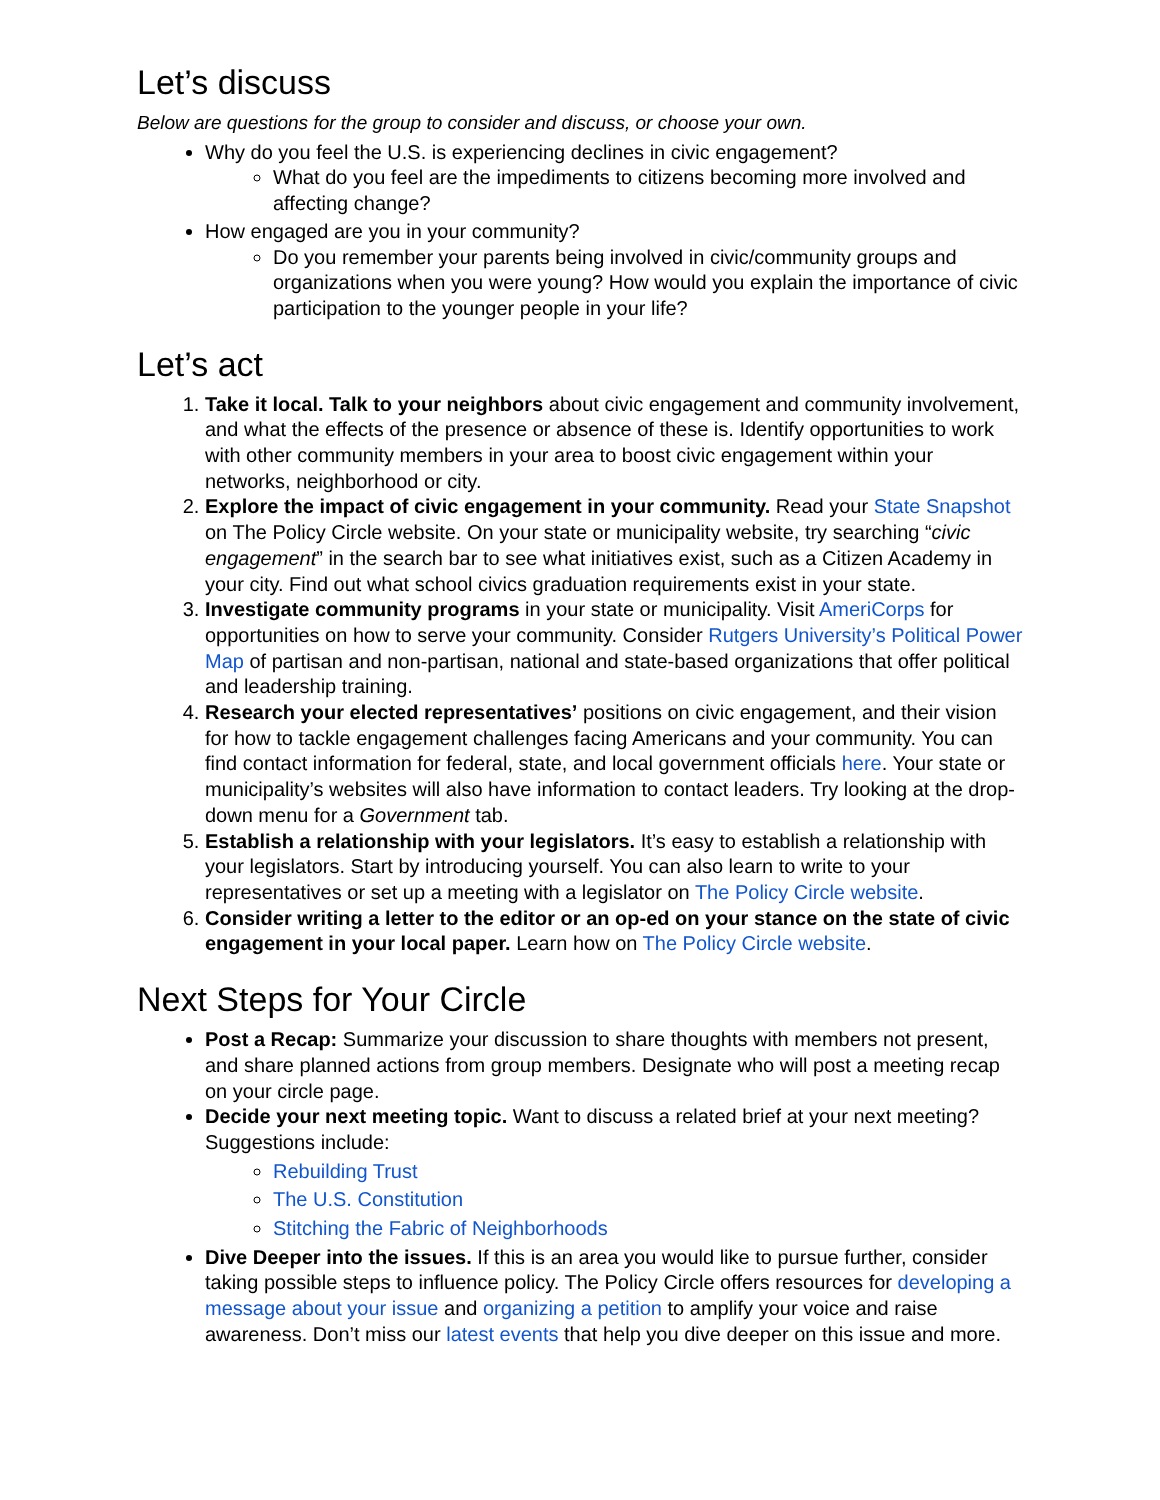Let’s discuss
Below are questions for the group to consider and discuss, or choose your own.
Why do you feel the U.S. is experiencing declines in civic engagement?
What do you feel are the impediments to citizens becoming more involved and affecting change?
How engaged are you in your community?
Do you remember your parents being involved in civic/community groups and organizations when you were young? How would you explain the importance of civic participation to the younger people in your life?
Let’s act
1. Take it local. Talk to your neighbors about civic engagement and community involvement, and what the effects of the presence or absence of these is. Identify opportunities to work with other community members in your area to boost civic engagement within your networks, neighborhood or city.
2. Explore the impact of civic engagement in your community. Read your State Snapshot on The Policy Circle website. On your state or municipality website, try searching “civic engagement” in the search bar to see what initiatives exist, such as a Citizen Academy in your city. Find out what school civics graduation requirements exist in your state.
3. Investigate community programs in your state or municipality. Visit AmeriCorps for opportunities on how to serve your community. Consider Rutgers University’s Political Power Map of partisan and non-partisan, national and state-based organizations that offer political and leadership training.
4. Research your elected representatives’ positions on civic engagement, and their vision for how to tackle engagement challenges facing Americans and your community. You can find contact information for federal, state, and local government officials here. Your state or municipality’s websites will also have information to contact leaders. Try looking at the drop-down menu for a Government tab.
5. Establish a relationship with your legislators. It’s easy to establish a relationship with your legislators. Start by introducing yourself. You can also learn to write to your representatives or set up a meeting with a legislator on The Policy Circle website.
6. Consider writing a letter to the editor or an op-ed on your stance on the state of civic engagement in your local paper. Learn how on The Policy Circle website.
Next Steps for Your Circle
Post a Recap: Summarize your discussion to share thoughts with members not present, and share planned actions from group members. Designate who will post a meeting recap on your circle page.
Decide your next meeting topic. Want to discuss a related brief at your next meeting? Suggestions include:
Rebuilding Trust
The U.S. Constitution
Stitching the Fabric of Neighborhoods
Dive Deeper into the issues. If this is an area you would like to pursue further, consider taking possible steps to influence policy. The Policy Circle offers resources for developing a message about your issue and organizing a petition to amplify your voice and raise awareness. Don’t miss our latest events that help you dive deeper on this issue and more.